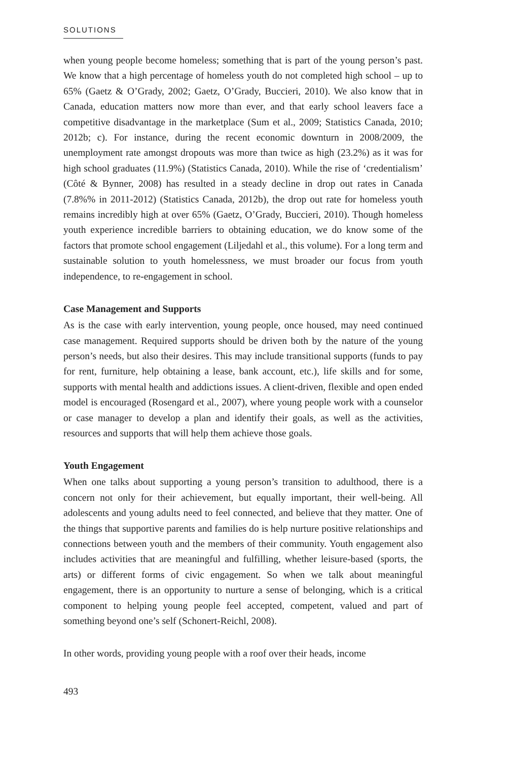SOLUTIONS
when young people become homeless; something that is part of the young person’s past. We know that a high percentage of homeless youth do not completed high school – up to 65% (Gaetz & O’Grady, 2002; Gaetz, O’Grady, Buccieri, 2010). We also know that in Canada, education matters now more than ever, and that early school leavers face a competitive disadvantage in the marketplace (Sum et al., 2009; Statistics Canada, 2010; 2012b; c). For instance, during the recent economic downturn in 2008/2009, the unemployment rate amongst dropouts was more than twice as high (23.2%) as it was for high school graduates (11.9%) (Statistics Canada, 2010). While the rise of ‘credentialism’ (Côté & Bynner, 2008) has resulted in a steady decline in drop out rates in Canada (7.8%% in 2011-2012) (Statistics Canada, 2012b), the drop out rate for homeless youth remains incredibly high at over 65% (Gaetz, O’Grady, Buccieri, 2010). Though homeless youth experience incredible barriers to obtaining education, we do know some of the factors that promote school engagement (Liljedahl et al., this volume). For a long term and sustainable solution to youth homelessness, we must broader our focus from youth independence, to re-engagement in school.
Case Management and Supports
As is the case with early intervention, young people, once housed, may need continued case management. Required supports should be driven both by the nature of the young person’s needs, but also their desires. This may include transitional supports (funds to pay for rent, furniture, help obtaining a lease, bank account, etc.), life skills and for some, supports with mental health and addictions issues. A client-driven, flexible and open ended model is encouraged (Rosengard et al., 2007), where young people work with a counselor or case manager to develop a plan and identify their goals, as well as the activities, resources and supports that will help them achieve those goals.
Youth Engagement
When one talks about supporting a young person’s transition to adulthood, there is a concern not only for their achievement, but equally important, their well-being. All adolescents and young adults need to feel connected, and believe that they matter. One of the things that supportive parents and families do is help nurture positive relationships and connections between youth and the members of their community. Youth engagement also includes activities that are meaningful and fulfilling, whether leisure-based (sports, the arts) or different forms of civic engagement. So when we talk about meaningful engagement, there is an opportunity to nurture a sense of belonging, which is a critical component to helping young people feel accepted, competent, valued and part of something beyond one’s self (Schonert-Reichl, 2008).
In other words, providing young people with a roof over their heads, income
493